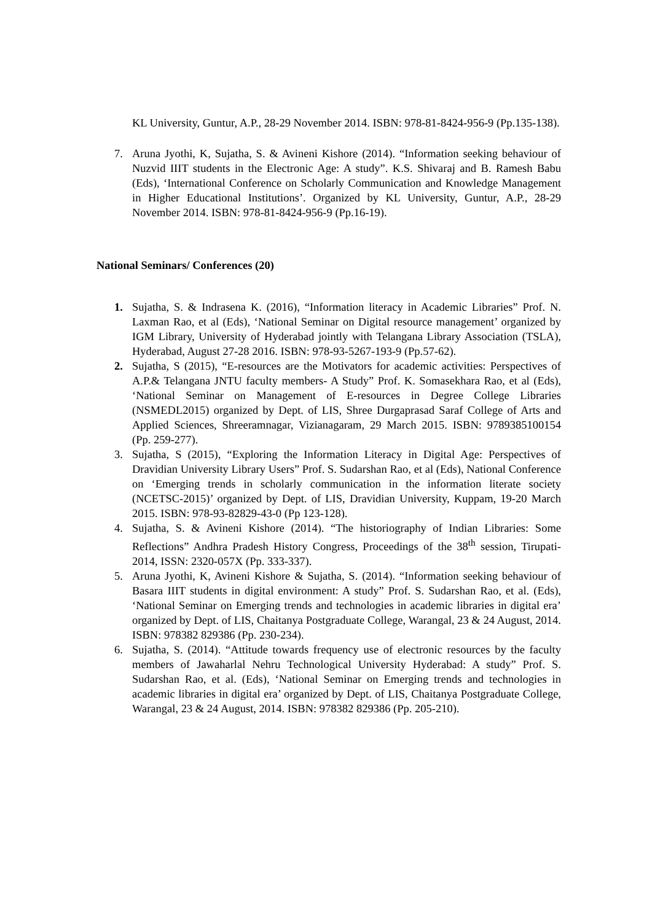KL University, Guntur, A.P., 28-29 November 2014. ISBN: 978-81-8424-956-9 (Pp.135-138).
7. Aruna Jyothi, K, Sujatha, S. & Avineni Kishore (2014). “Information seeking behaviour of Nuzvid IIIT students in the Electronic Age: A study”. K.S. Shivaraj and B. Ramesh Babu (Eds), ‘International Conference on Scholarly Communication and Knowledge Management in Higher Educational Institutions’. Organized by KL University, Guntur, A.P., 28-29 November 2014. ISBN: 978-81-8424-956-9 (Pp.16-19).
National Seminars/ Conferences (20)
1. Sujatha, S. & Indrasena K. (2016), “Information literacy in Academic Libraries” Prof. N. Laxman Rao, et al (Eds), ‘National Seminar on Digital resource management’ organized by IGM Library, University of Hyderabad jointly with Telangana Library Association (TSLA), Hyderabad, August 27-28 2016. ISBN: 978-93-5267-193-9 (Pp.57-62).
2. Sujatha, S (2015), “E-resources are the Motivators for academic activities: Perspectives of A.P.& Telangana JNTU faculty members- A Study” Prof. K. Somasekhara Rao, et al (Eds), ‘National Seminar on Management of E-resources in Degree College Libraries (NSMEDL2015) organized by Dept. of LIS, Shree Durgaprasad Saraf College of Arts and Applied Sciences, Shreeramnagar, Vizianagaram, 29 March 2015. ISBN: 9789385100154 (Pp. 259-277).
3. Sujatha, S (2015), “Exploring the Information Literacy in Digital Age: Perspectives of Dravidian University Library Users” Prof. S. Sudarshan Rao, et al (Eds), National Conference on ‘Emerging trends in scholarly communication in the information literate society (NCETSC-2015)’ organized by Dept. of LIS, Dravidian University, Kuppam, 19-20 March 2015. ISBN: 978-93-82829-43-0 (Pp 123-128).
4. Sujatha, S. & Avineni Kishore (2014). “The historiography of Indian Libraries: Some Reflections” Andhra Pradesh History Congress, Proceedings of the 38<sup>th</sup> session, Tirupati-2014, ISSN: 2320-057X (Pp. 333-337).
5. Aruna Jyothi, K, Avineni Kishore & Sujatha, S. (2014). “Information seeking behaviour of Basara IIIT students in digital environment: A study” Prof. S. Sudarshan Rao, et al. (Eds), ‘National Seminar on Emerging trends and technologies in academic libraries in digital era’ organized by Dept. of LIS, Chaitanya Postgraduate College, Warangal, 23 & 24 August, 2014. ISBN: 978382 829386 (Pp. 230-234).
6. Sujatha, S. (2014). “Attitude towards frequency use of electronic resources by the faculty members of Jawaharlal Nehru Technological University Hyderabad: A study” Prof. S. Sudarshan Rao, et al. (Eds), ‘National Seminar on Emerging trends and technologies in academic libraries in digital era’ organized by Dept. of LIS, Chaitanya Postgraduate College, Warangal, 23 & 24 August, 2014. ISBN: 978382 829386 (Pp. 205-210).